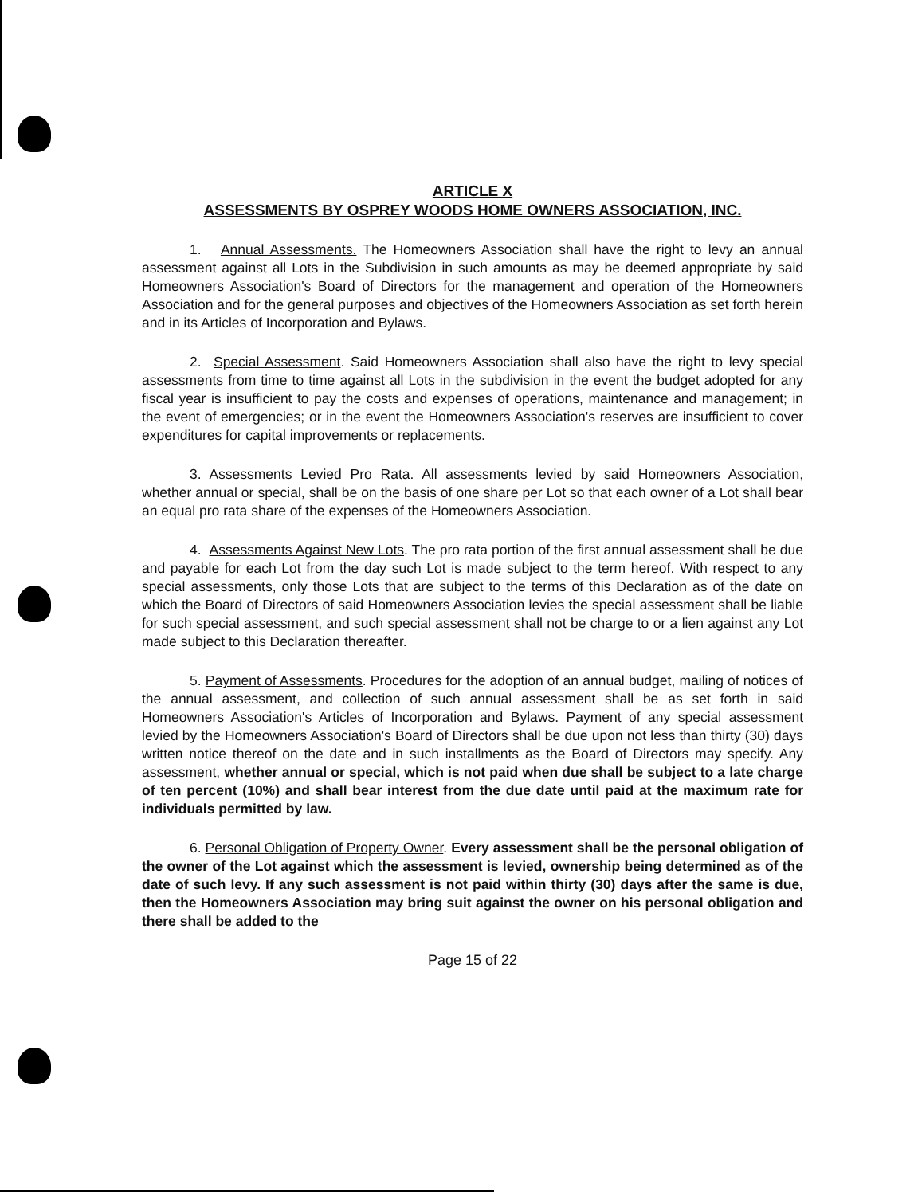ARTICLE X
ASSESSMENTS BY OSPREY WOODS HOME OWNERS ASSOCIATION, INC.
1. Annual Assessments. The Homeowners Association shall have the right to levy an annual assessment against all Lots in the Subdivision in such amounts as may be deemed appropriate by said Homeowners Association's Board of Directors for the management and operation of the Homeowners Association and for the general purposes and objectives of the Homeowners Association as set forth herein and in its Articles of Incorporation and Bylaws.
2. Special Assessment. Said Homeowners Association shall also have the right to levy special assessments from time to time against all Lots in the subdivision in the event the budget adopted for any fiscal year is insufficient to pay the costs and expenses of operations, maintenance and management; in the event of emergencies; or in the event the Homeowners Association's reserves are insufficient to cover expenditures for capital improvements or replacements.
3. Assessments Levied Pro Rata. All assessments levied by said Homeowners Association, whether annual or special, shall be on the basis of one share per Lot so that each owner of a Lot shall bear an equal pro rata share of the expenses of the Homeowners Association.
4. Assessments Against New Lots. The pro rata portion of the first annual assessment shall be due and payable for each Lot from the day such Lot is made subject to the term hereof. With respect to any special assessments, only those Lots that are subject to the terms of this Declaration as of the date on which the Board of Directors of said Homeowners Association levies the special assessment shall be liable for such special assessment, and such special assessment shall not be charge to or a lien against any Lot made subject to this Declaration thereafter.
5. Payment of Assessments. Procedures for the adoption of an annual budget, mailing of notices of the annual assessment, and collection of such annual assessment shall be as set forth in said Homeowners Association's Articles of Incorporation and Bylaws. Payment of any special assessment levied by the Homeowners Association's Board of Directors shall be due upon not less than thirty (30) days written notice thereof on the date and in such installments as the Board of Directors may specify. Any assessment, whether annual or special, which is not paid when due shall be subject to a late charge of ten percent (10%) and shall bear interest from the due date until paid at the maximum rate for individuals permitted by law.
6. Personal Obligation of Property Owner. Every assessment shall be the personal obligation of the owner of the Lot against which the assessment is levied, ownership being determined as of the date of such levy. If any such assessment is not paid within thirty (30) days after the same is due, then the Homeowners Association may bring suit against the owner on his personal obligation and there shall be added to the
Page 15 of 22